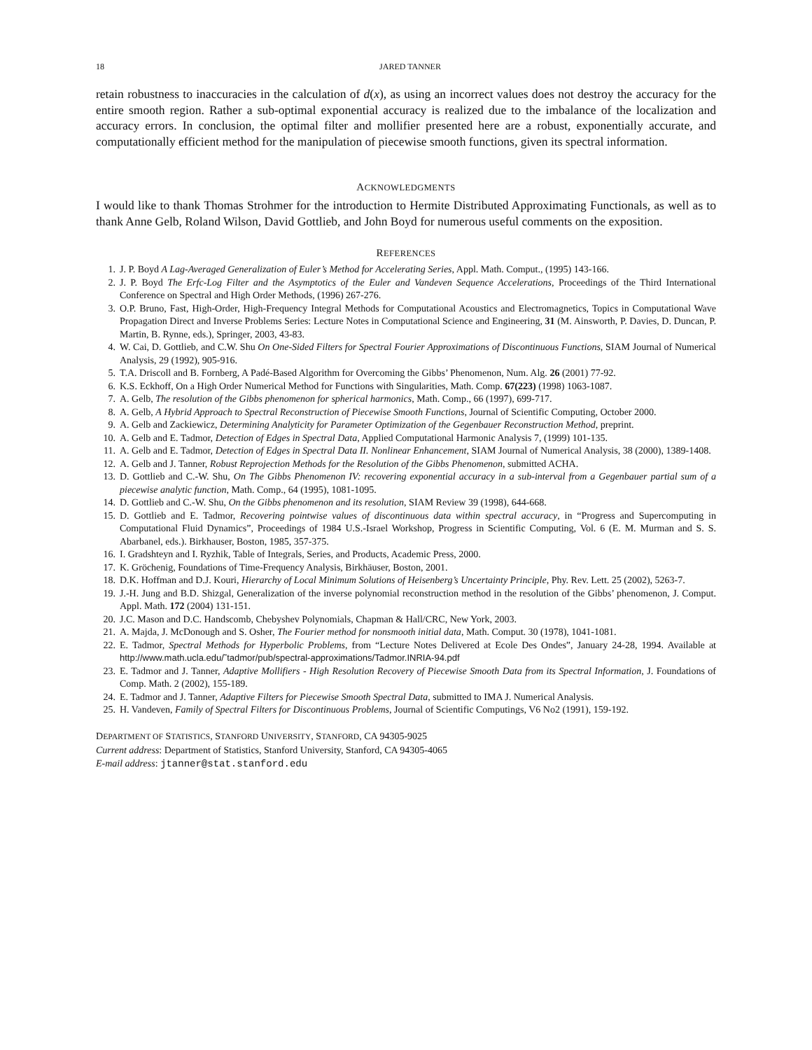18 JARED TANNER
retain robustness to inaccuracies in the calculation of d(x), as using an incorrect values does not destroy the accuracy for the entire smooth region. Rather a sub-optimal exponential accuracy is realized due to the imbalance of the localization and accuracy errors. In conclusion, the optimal filter and mollifier presented here are a robust, exponentially accurate, and computationally efficient method for the manipulation of piecewise smooth functions, given its spectral information.
ACKNOWLEDGMENTS
I would like to thank Thomas Strohmer for the introduction to Hermite Distributed Approximating Functionals, as well as to thank Anne Gelb, Roland Wilson, David Gottlieb, and John Boyd for numerous useful comments on the exposition.
REFERENCES
1. J. P. Boyd A Lag-Averaged Generalization of Euler’s Method for Accelerating Series, Appl. Math. Comput., (1995) 143-166.
2. J. P. Boyd The Erfc-Log Filter and the Asymptotics of the Euler and Vandeven Sequence Accelerations, Proceedings of the Third International Conference on Spectral and High Order Methods, (1996) 267-276.
3. O.P. Bruno, Fast, High-Order, High-Frequency Integral Methods for Computational Acoustics and Electromagnetics, Topics in Computational Wave Propagation Direct and Inverse Problems Series: Lecture Notes in Computational Science and Engineering, 31 (M. Ainsworth, P. Davies, D. Duncan, P. Martin, B. Rynne, eds.), Springer, 2003, 43-83.
4. W. Cai, D. Gottlieb, and C.W. Shu On One-Sided Filters for Spectral Fourier Approximations of Discontinuous Functions, SIAM Journal of Numerical Analysis, 29 (1992), 905-916.
5. T.A. Driscoll and B. Fornberg, A Padé-Based Algorithm for Overcoming the Gibbs’ Phenomenon, Num. Alg. 26 (2001) 77-92.
6. K.S. Eckhoff, On a High Order Numerical Method for Functions with Singularities, Math. Comp. 67(223) (1998) 1063-1087.
7. A. Gelb, The resolution of the Gibbs phenomenon for spherical harmonics, Math. Comp., 66 (1997), 699-717.
8. A. Gelb, A Hybrid Approach to Spectral Reconstruction of Piecewise Smooth Functions, Journal of Scientific Computing, October 2000.
9. A. Gelb and Zackiewicz, Determining Analyticity for Parameter Optimization of the Gegenbauer Reconstruction Method, preprint.
10. A. Gelb and E. Tadmor, Detection of Edges in Spectral Data, Applied Computational Harmonic Analysis 7, (1999) 101-135.
11. A. Gelb and E. Tadmor, Detection of Edges in Spectral Data II. Nonlinear Enhancement, SIAM Journal of Numerical Analysis, 38 (2000), 1389-1408.
12. A. Gelb and J. Tanner, Robust Reprojection Methods for the Resolution of the Gibbs Phenomenon, submitted ACHA.
13. D. Gottlieb and C.-W. Shu, On The Gibbs Phenomenon IV: recovering exponential accuracy in a sub-interval from a Gegenbauer partial sum of a piecewise analytic function, Math. Comp., 64 (1995), 1081-1095.
14. D. Gottlieb and C.-W. Shu, On the Gibbs phenomenon and its resolution, SIAM Review 39 (1998), 644-668.
15. D. Gottlieb and E. Tadmor, Recovering pointwise values of discontinuous data within spectral accuracy, in “Progress and Supercomputing in Computational Fluid Dynamics”, Proceedings of 1984 U.S.-Israel Workshop, Progress in Scientific Computing, Vol. 6 (E. M. Murman and S. S. Abarbanel, eds.). Birkhauser, Boston, 1985, 357-375.
16. I. Gradshteyn and I. Ryzhik, Table of Integrals, Series, and Products, Academic Press, 2000.
17. K. Gröchenig, Foundations of Time-Frequency Analysis, Birkhäuser, Boston, 2001.
18. D.K. Hoffman and D.J. Kouri, Hierarchy of Local Minimum Solutions of Heisenberg’s Uncertainty Principle, Phy. Rev. Lett. 25 (2002), 5263-7.
19. J.-H. Jung and B.D. Shizgal, Generalization of the inverse polynomial reconstruction method in the resolution of the Gibbs’ phenomenon, J. Comput. Appl. Math. 172 (2004) 131-151.
20. J.C. Mason and D.C. Handscomb, Chebyshev Polynomials, Chapman & Hall/CRC, New York, 2003.
21. A. Majda, J. McDonough and S. Osher, The Fourier method for nonsmooth initial data, Math. Comput. 30 (1978), 1041-1081.
22. E. Tadmor, Spectral Methods for Hyperbolic Problems, from “Lecture Notes Delivered at Ecole Des Ondes”, January 24-28, 1994. Available at http://www.math.ucla.edu/˜tadmor/pub/spectral-approximations/Tadmor.INRIA-94.pdf
23. E. Tadmor and J. Tanner, Adaptive Mollifiers - High Resolution Recovery of Piecewise Smooth Data from its Spectral Information, J. Foundations of Comp. Math. 2 (2002), 155-189.
24. E. Tadmor and J. Tanner, Adaptive Filters for Piecewise Smooth Spectral Data, submitted to IMA J. Numerical Analysis.
25. H. Vandeven, Family of Spectral Filters for Discontinuous Problems, Journal of Scientific Computings, V6 No2 (1991), 159-192.
DEPARTMENT OF STATISTICS, STANFORD UNIVERSITY, STANFORD, CA 94305-9025
Current address: Department of Statistics, Stanford University, Stanford, CA 94305-4065
E-mail address: jtanner@stat.stanford.edu